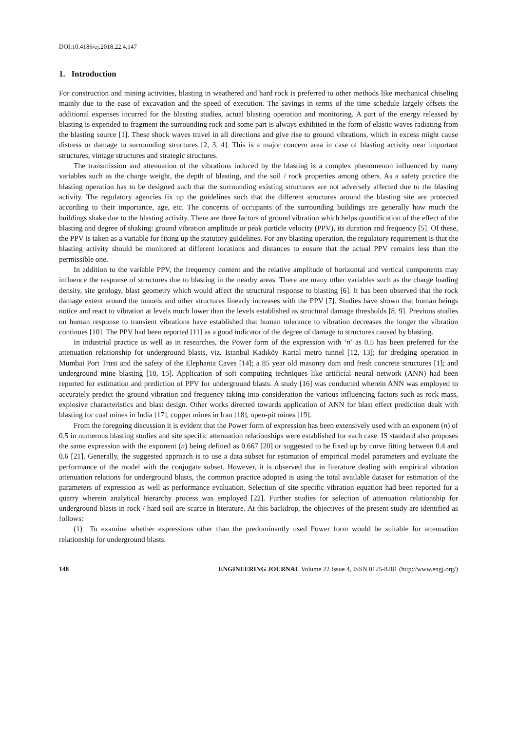DOI:10.4186/ej.2018.22.4.147
1. Introduction
For construction and mining activities, blasting in weathered and hard rock is preferred to other methods like mechanical chiseling mainly due to the ease of excavation and the speed of execution. The savings in terms of the time schedule largely offsets the additional expenses incurred for the blasting studies, actual blasting operation and monitoring. A part of the energy released by blasting is expended to fragment the surrounding rock and some part is always exhibited in the form of elastic waves radiating from the blasting source [1]. These shock waves travel in all directions and give rise to ground vibrations, which in excess might cause distress or damage to surrounding structures [2, 3, 4]. This is a major concern area in case of blasting activity near important structures, vintage structures and strategic structures.
The transmission and attenuation of the vibrations induced by the blasting is a complex phenomenon influenced by many variables such as the charge weight, the depth of blasting, and the soil / rock properties among others. As a safety practice the blasting operation has to be designed such that the surrounding existing structures are not adversely affected due to the blasting activity. The regulatory agencies fix up the guidelines such that the different structures around the blasting site are protected according to their importance, age, etc. The concerns of occupants of the surrounding buildings are generally how much the buildings shake due to the blasting activity. There are three factors of ground vibration which helps quantification of the effect of the blasting and degree of shaking: ground vibration amplitude or peak particle velocity (PPV), its duration and frequency [5]. Of these, the PPV is taken as a variable for fixing up the statutory guidelines. For any blasting operation, the regulatory requirement is that the blasting activity should be monitored at different locations and distances to ensure that the actual PPV remains less than the permissible one.
In addition to the variable PPV, the frequency content and the relative amplitude of horizontal and vertical components may influence the response of structures due to blasting in the nearby areas. There are many other variables such as the charge loading density, site geology, blast geometry which would affect the structural response to blasting [6]. It has been observed that the rock damage extent around the tunnels and other structures linearly increases with the PPV [7]. Studies have shown that human beings notice and react to vibration at levels much lower than the levels established as structural damage thresholds [8, 9]. Previous studies on human response to transient vibrations have established that human tolerance to vibration decreases the longer the vibration continues [10]. The PPV had been reported [11] as a good indicator of the degree of damage to structures caused by blasting.
In industrial practice as well as in researches, the Power form of the expression with ‘n’ as 0.5 has been preferred for the attenuation relationship for underground blasts, viz. Istanbul Kadıköy–Kartal metro tunnel [12, 13]; for dredging operation in Mumbai Port Trust and the safety of the Elephanta Caves [14]; a 85 year old masonry dam and fresh concrete structures [1]; and underground mine blasting [10, 15]. Application of soft computing techniques like artificial neural network (ANN) had been reported for estimation and prediction of PPV for underground blasts. A study [16] was conducted wherein ANN was employed to accurately predict the ground vibration and frequency taking into consideration the various influencing factors such as rock mass, explosive characteristics and blast design. Other works directed towards application of ANN for blast effect prediction dealt with blasting for coal mines in India [17], copper mines in Iran [18], open-pit mines [19].
From the foregoing discussion it is evident that the Power form of expression has been extensively used with an exponent (n) of 0.5 in numerous blasting studies and site specific attenuation relationships were established for each case. IS standard also proposes the same expression with the exponent (n) being defined as 0.667 [20] or suggested to be fixed up by curve fitting between 0.4 and 0.6 [21]. Generally, the suggested approach is to use a data subset for estimation of empirical model parameters and evaluate the performance of the model with the conjugate subset. However, it is observed that in literature dealing with empirical vibration attenuation relations for underground blasts, the common practice adopted is using the total available dataset for estimation of the parameters of expression as well as performance evaluation. Selection of site specific vibration equation had been reported for a quarry wherein analytical hierarchy process was employed [22]. Further studies for selection of attenuation relationship for underground blasts in rock / hard soil are scarce in literature. At this backdrop, the objectives of the present study are identified as follows:
(1) To examine whether expressions other than the predominantly used Power form would be suitable for attenuation relationship for underground blasts.
148 ENGINEERING JOURNAL Volume 22 Issue 4, ISSN 0125-8281 (http://www.engj.org/)